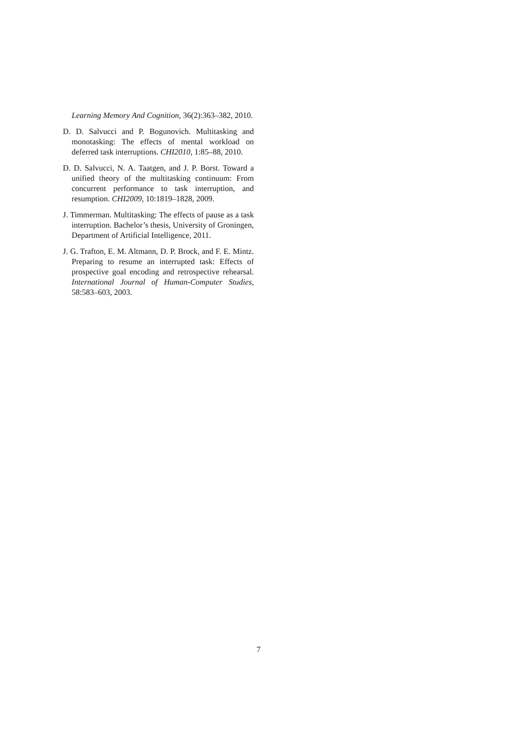Learning Memory And Cognition, 36(2):363–382, 2010.
D. D. Salvucci and P. Bogunovich. Multitasking and monotasking: The effects of mental workload on deferred task interruptions. CHI2010, 1:85–88, 2010.
D. D. Salvucci, N. A. Taatgen, and J. P. Borst. Toward a unified theory of the multitasking continuum: From concurrent performance to task interruption, and resumption. CHI2009, 10:1819–1828, 2009.
J. Timmerman. Multitasking: The effects of pause as a task interruption. Bachelor’s thesis, University of Groningen, Department of Artificial Intelligence, 2011.
J. G. Trafton, E. M. Altmann, D. P. Brock, and F. E. Mintz. Preparing to resume an interrupted task: Effects of prospective goal encoding and retrospective rehearsal. International Journal of Human-Computer Studies, 58:583–603, 2003.
7